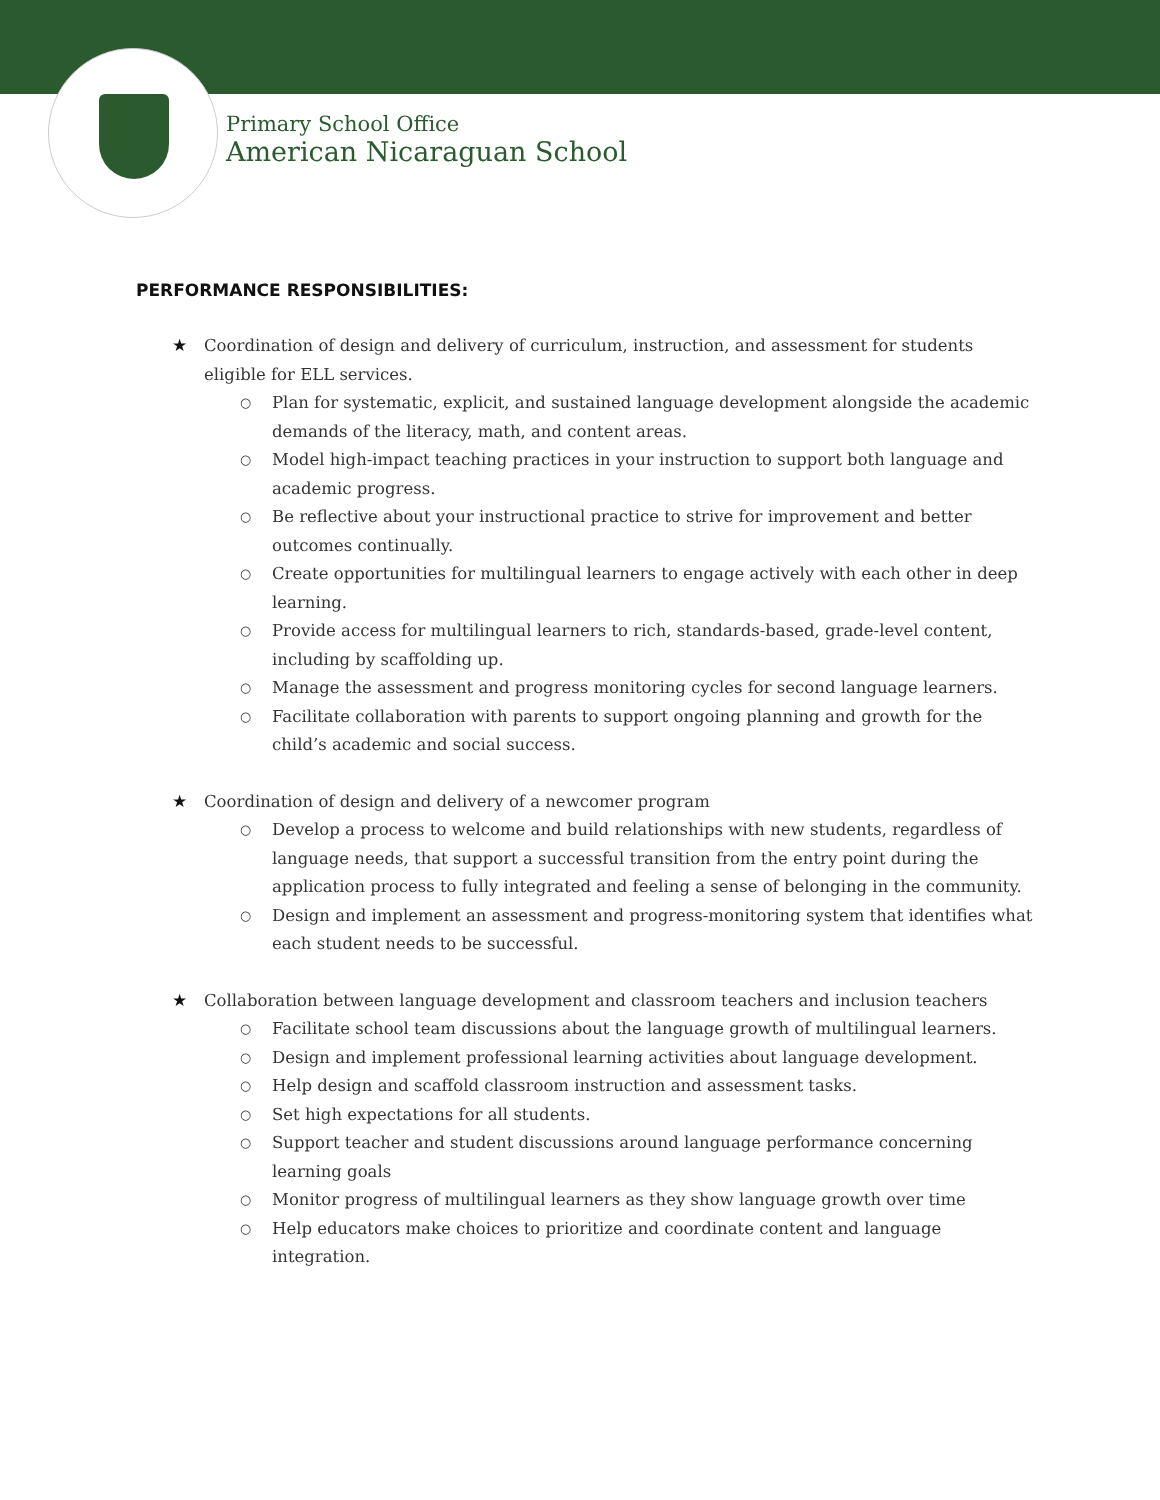Primary School Office
American Nicaraguan School
PERFORMANCE RESPONSIBILITIES:
★ Coordination of design and delivery of curriculum, instruction, and assessment for students eligible for ELL services.
○ Plan for systematic, explicit, and sustained language development alongside the academic demands of the literacy, math, and content areas.
○ Model high-impact teaching practices in your instruction to support both language and academic progress.
○ Be reflective about your instructional practice to strive for improvement and better outcomes continually.
○ Create opportunities for multilingual learners to engage actively with each other in deep learning.
○ Provide access for multilingual learners to rich, standards-based, grade-level content, including by scaffolding up.
○ Manage the assessment and progress monitoring cycles for second language learners.
○ Facilitate collaboration with parents to support ongoing planning and growth for the child’s academic and social success.
★ Coordination of design and delivery of a newcomer program
○ Develop a process to welcome and build relationships with new students, regardless of language needs, that support a successful transition from the entry point during the application process to fully integrated and feeling a sense of belonging in the community.
○ Design and implement an assessment and progress-monitoring system that identifies what each student needs to be successful.
★ Collaboration between language development and classroom teachers and inclusion teachers
○ Facilitate school team discussions about the language growth of multilingual learners.
○ Design and implement professional learning activities about language development.
○ Help design and scaffold classroom instruction and assessment tasks.
○ Set high expectations for all students.
○ Support teacher and student discussions around language performance concerning learning goals
○ Monitor progress of multilingual learners as they show language growth over time
○ Help educators make choices to prioritize and coordinate content and language integration.